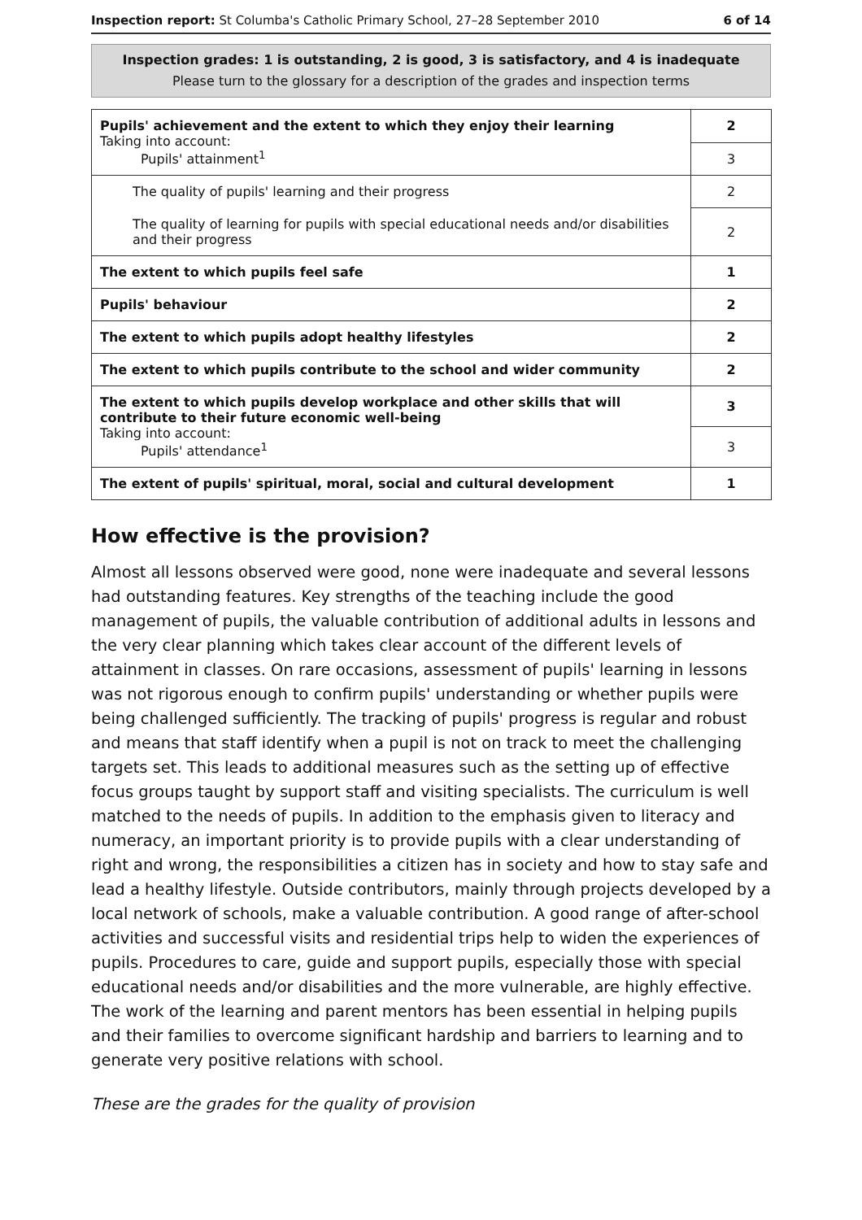Inspection report: St Columba's Catholic Primary School, 27–28 September 2010 6 of 14
Inspection grades: 1 is outstanding, 2 is good, 3 is satisfactory, and 4 is inadequate
Please turn to the glossary for a description of the grades and inspection terms
| Pupils' achievement and the extent to which they enjoy their learning Taking into account: Pupils' attainment<sup>1</sup> | 2 |
| | 3 |
| The quality of pupils' learning and their progress | 2 |
| The quality of learning for pupils with special educational needs and/or disabilities and their progress | 2 |
| The extent to which pupils feel safe | 1 |
| Pupils' behaviour | 2 |
| The extent to which pupils adopt healthy lifestyles | 2 |
| The extent to which pupils contribute to the school and wider community | 2 |
| The extent to which pupils develop workplace and other skills that will contribute to their future economic well-being Taking into account: Pupils' attendance<sup>1</sup> | 3 |
| | 3 |
| The extent of pupils' spiritual, moral, social and cultural development | 1 |
How effective is the provision?
Almost all lessons observed were good, none were inadequate and several lessons had outstanding features. Key strengths of the teaching include the good management of pupils, the valuable contribution of additional adults in lessons and the very clear planning which takes clear account of the different levels of attainment in classes. On rare occasions, assessment of pupils' learning in lessons was not rigorous enough to confirm pupils' understanding or whether pupils were being challenged sufficiently. The tracking of pupils' progress is regular and robust and means that staff identify when a pupil is not on track to meet the challenging targets set. This leads to additional measures such as the setting up of effective focus groups taught by support staff and visiting specialists. The curriculum is well matched to the needs of pupils. In addition to the emphasis given to literacy and numeracy, an important priority is to provide pupils with a clear understanding of right and wrong, the responsibilities a citizen has in society and how to stay safe and lead a healthy lifestyle. Outside contributors, mainly through projects developed by a local network of schools, make a valuable contribution. A good range of after-school activities and successful visits and residential trips help to widen the experiences of pupils. Procedures to care, guide and support pupils, especially those with special educational needs and/or disabilities and the more vulnerable, are highly effective. The work of the learning and parent mentors has been essential in helping pupils and their families to overcome significant hardship and barriers to learning and to generate very positive relations with school.
These are the grades for the quality of provision